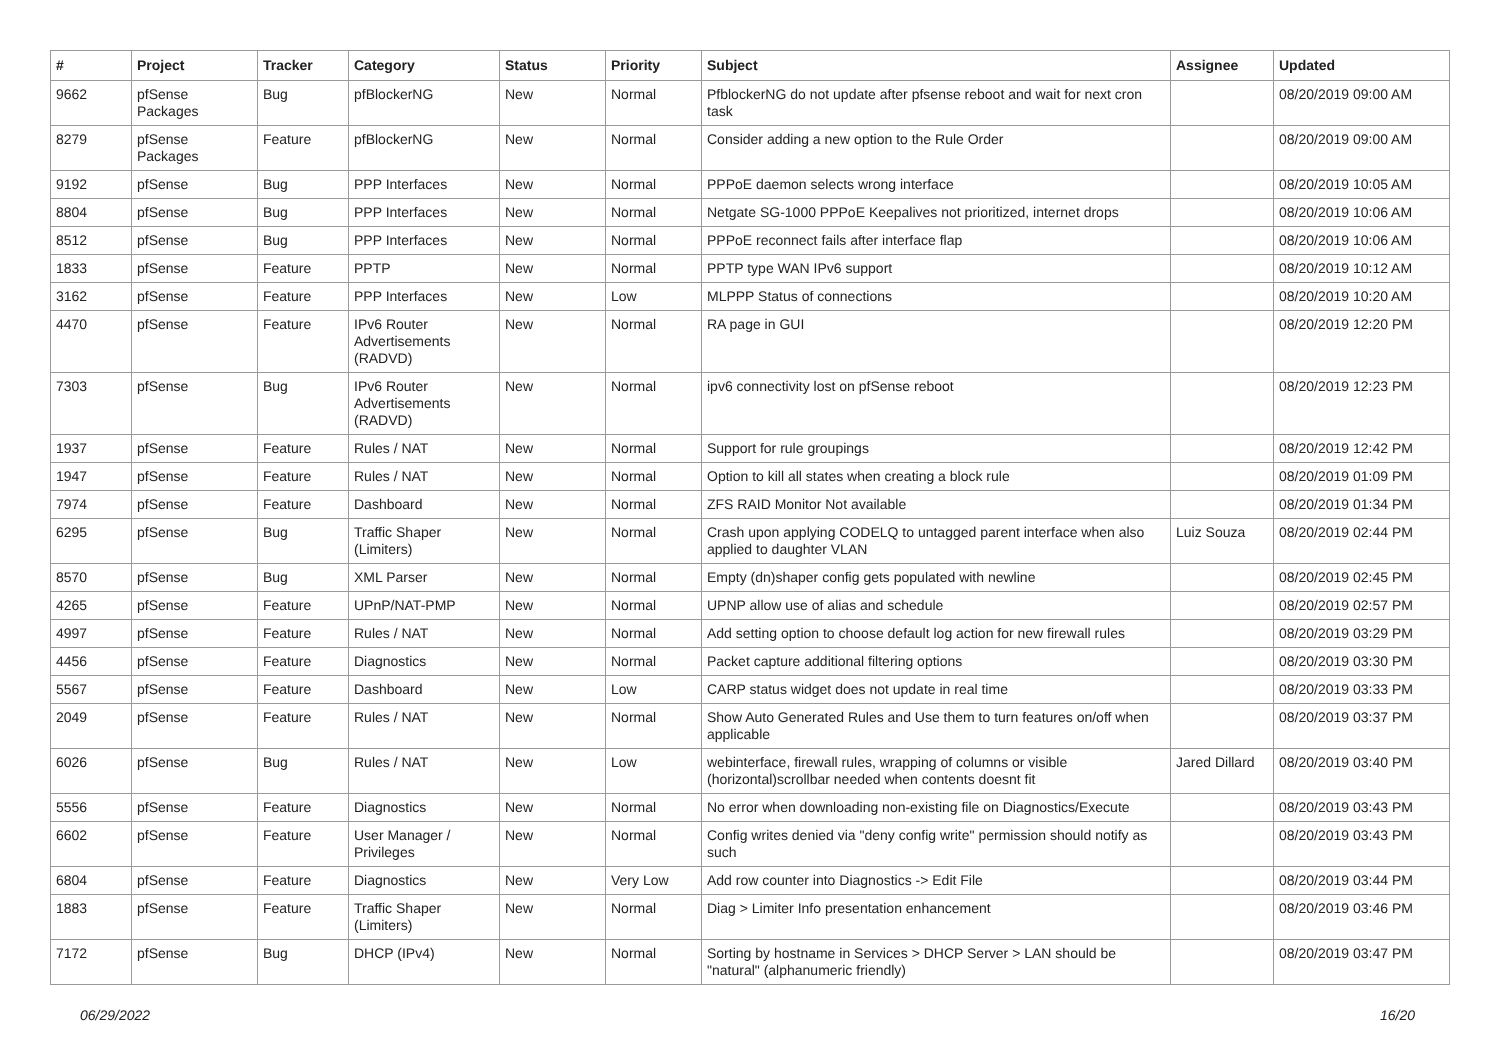| # | Project | Tracker | Category | Status | Priority | Subject | Assignee | Updated |
| --- | --- | --- | --- | --- | --- | --- | --- | --- |
| 9662 | pfSense Packages | Bug | pfBlockerNG | New | Normal | PfblockerNG do not update after pfsense reboot and wait for next cron task | | 08/20/2019 09:00 AM |
| 8279 | pfSense Packages | Feature | pfBlockerNG | New | Normal | Consider adding a new option to the Rule Order | | 08/20/2019 09:00 AM |
| 9192 | pfSense | Bug | PPP Interfaces | New | Normal | PPPoE daemon selects wrong interface | | 08/20/2019 10:05 AM |
| 8804 | pfSense | Bug | PPP Interfaces | New | Normal | Netgate SG-1000 PPPoE Keepalives not prioritized, internet drops | | 08/20/2019 10:06 AM |
| 8512 | pfSense | Bug | PPP Interfaces | New | Normal | PPPoE reconnect fails after interface flap | | 08/20/2019 10:06 AM |
| 1833 | pfSense | Feature | PPTP | New | Normal | PPTP type WAN IPv6 support | | 08/20/2019 10:12 AM |
| 3162 | pfSense | Feature | PPP Interfaces | New | Low | MLPPP Status of connections | | 08/20/2019 10:20 AM |
| 4470 | pfSense | Feature | IPv6 Router Advertisements (RADVD) | New | Normal | RA page in GUI | | 08/20/2019 12:20 PM |
| 7303 | pfSense | Bug | IPv6 Router Advertisements (RADVD) | New | Normal | ipv6 connectivity lost on pfSense reboot | | 08/20/2019 12:23 PM |
| 1937 | pfSense | Feature | Rules / NAT | New | Normal | Support for rule groupings | | 08/20/2019 12:42 PM |
| 1947 | pfSense | Feature | Rules / NAT | New | Normal | Option to kill all states when creating a block rule | | 08/20/2019 01:09 PM |
| 7974 | pfSense | Feature | Dashboard | New | Normal | ZFS RAID Monitor Not available | | 08/20/2019 01:34 PM |
| 6295 | pfSense | Bug | Traffic Shaper (Limiters) | New | Normal | Crash upon applying CODELQ to untagged parent interface when also applied to daughter VLAN | Luiz Souza | 08/20/2019 02:44 PM |
| 8570 | pfSense | Bug | XML Parser | New | Normal | Empty (dn)shaper config gets populated with newline | | 08/20/2019 02:45 PM |
| 4265 | pfSense | Feature | UPnP/NAT-PMP | New | Normal | UPNP allow use of alias and schedule | | 08/20/2019 02:57 PM |
| 4997 | pfSense | Feature | Rules / NAT | New | Normal | Add setting option to choose default log action for new firewall rules | | 08/20/2019 03:29 PM |
| 4456 | pfSense | Feature | Diagnostics | New | Normal | Packet capture additional filtering options | | 08/20/2019 03:30 PM |
| 5567 | pfSense | Feature | Dashboard | New | Low | CARP status widget does not update in real time | | 08/20/2019 03:33 PM |
| 2049 | pfSense | Feature | Rules / NAT | New | Normal | Show Auto Generated Rules and Use them to turn features on/off when applicable | | 08/20/2019 03:37 PM |
| 6026 | pfSense | Bug | Rules / NAT | New | Low | webinterface, firewall rules, wrapping of columns or visible (horizontal)scrollbar needed when contents doesnt fit | Jared Dillard | 08/20/2019 03:40 PM |
| 5556 | pfSense | Feature | Diagnostics | New | Normal | No error when downloading non-existing file on Diagnostics/Execute | | 08/20/2019 03:43 PM |
| 6602 | pfSense | Feature | User Manager / Privileges | New | Normal | Config writes denied via "deny config write" permission should notify as such | | 08/20/2019 03:43 PM |
| 6804 | pfSense | Feature | Diagnostics | New | Very Low | Add row counter into Diagnostics -> Edit File | | 08/20/2019 03:44 PM |
| 1883 | pfSense | Feature | Traffic Shaper (Limiters) | New | Normal | Diag > Limiter Info presentation enhancement | | 08/20/2019 03:46 PM |
| 7172 | pfSense | Bug | DHCP (IPv4) | New | Normal | Sorting by hostname in Services > DHCP Server > LAN should be "natural" (alphanumeric friendly) | | 08/20/2019 03:47 PM |
06/29/2022 16/20